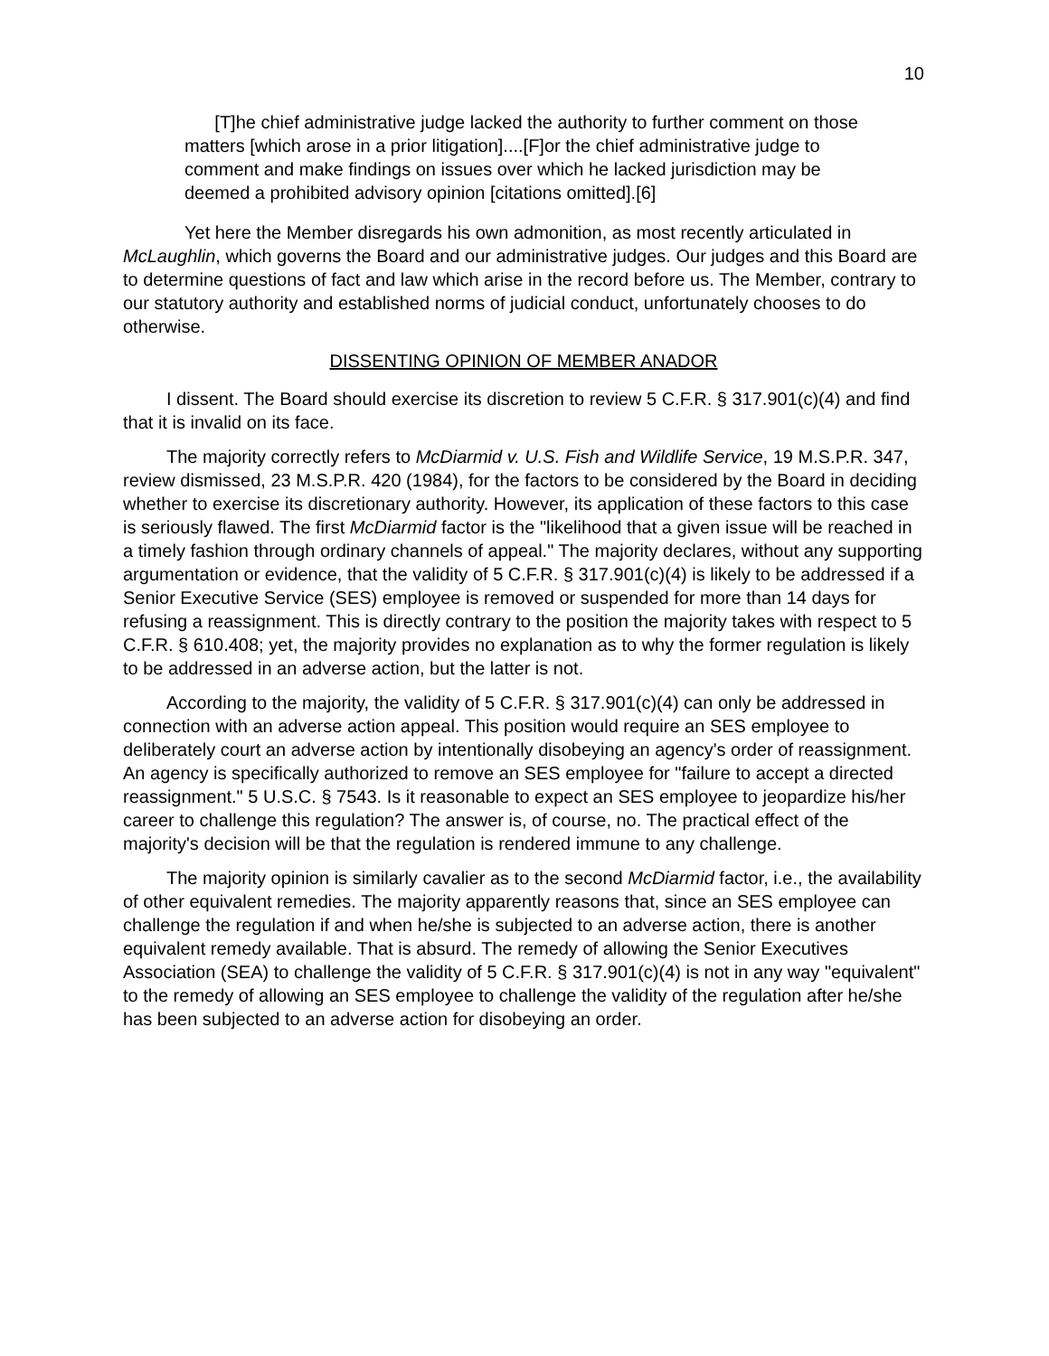10
[T]he chief administrative judge lacked the authority to further comment on those matters [which arose in a prior litigation]....[F]or the chief administrative judge to comment and make findings on issues over which he lacked jurisdiction may be deemed a prohibited advisory opinion [citations omitted].[6]
Yet here the Member disregards his own admonition, as most recently articulated in McLaughlin, which governs the Board and our administrative judges. Our judges and this Board are to determine questions of fact and law which arise in the record before us. The Member, contrary to our statutory authority and established norms of judicial conduct, unfortunately chooses to do otherwise.
DISSENTING OPINION OF MEMBER ANADOR
I dissent. The Board should exercise its discretion to review 5 C.F.R. § 317.901(c)(4) and find that it is invalid on its face.
The majority correctly refers to McDiarmid v. U.S. Fish and Wildlife Service, 19 M.S.P.R. 347, review dismissed, 23 M.S.P.R. 420 (1984), for the factors to be considered by the Board in deciding whether to exercise its discretionary authority. However, its application of these factors to this case is seriously flawed. The first McDiarmid factor is the "likelihood that a given issue will be reached in a timely fashion through ordinary channels of appeal." The majority declares, without any supporting argumentation or evidence, that the validity of 5 C.F.R. § 317.901(c)(4) is likely to be addressed if a Senior Executive Service (SES) employee is removed or suspended for more than 14 days for refusing a reassignment. This is directly contrary to the position the majority takes with respect to 5 C.F.R. § 610.408; yet, the majority provides no explanation as to why the former regulation is likely to be addressed in an adverse action, but the latter is not.
According to the majority, the validity of 5 C.F.R. § 317.901(c)(4) can only be addressed in connection with an adverse action appeal. This position would require an SES employee to deliberately court an adverse action by intentionally disobeying an agency's order of reassignment. An agency is specifically authorized to remove an SES employee for "failure to accept a directed reassignment." 5 U.S.C. § 7543. Is it reasonable to expect an SES employee to jeopardize his/her career to challenge this regulation? The answer is, of course, no. The practical effect of the majority's decision will be that the regulation is rendered immune to any challenge.
The majority opinion is similarly cavalier as to the second McDiarmid factor, i.e., the availability of other equivalent remedies. The majority apparently reasons that, since an SES employee can challenge the regulation if and when he/she is subjected to an adverse action, there is another equivalent remedy available. That is absurd. The remedy of allowing the Senior Executives Association (SEA) to challenge the validity of 5 C.F.R. § 317.901(c)(4) is not in any way "equivalent" to the remedy of allowing an SES employee to challenge the validity of the regulation after he/she has been subjected to an adverse action for disobeying an order.